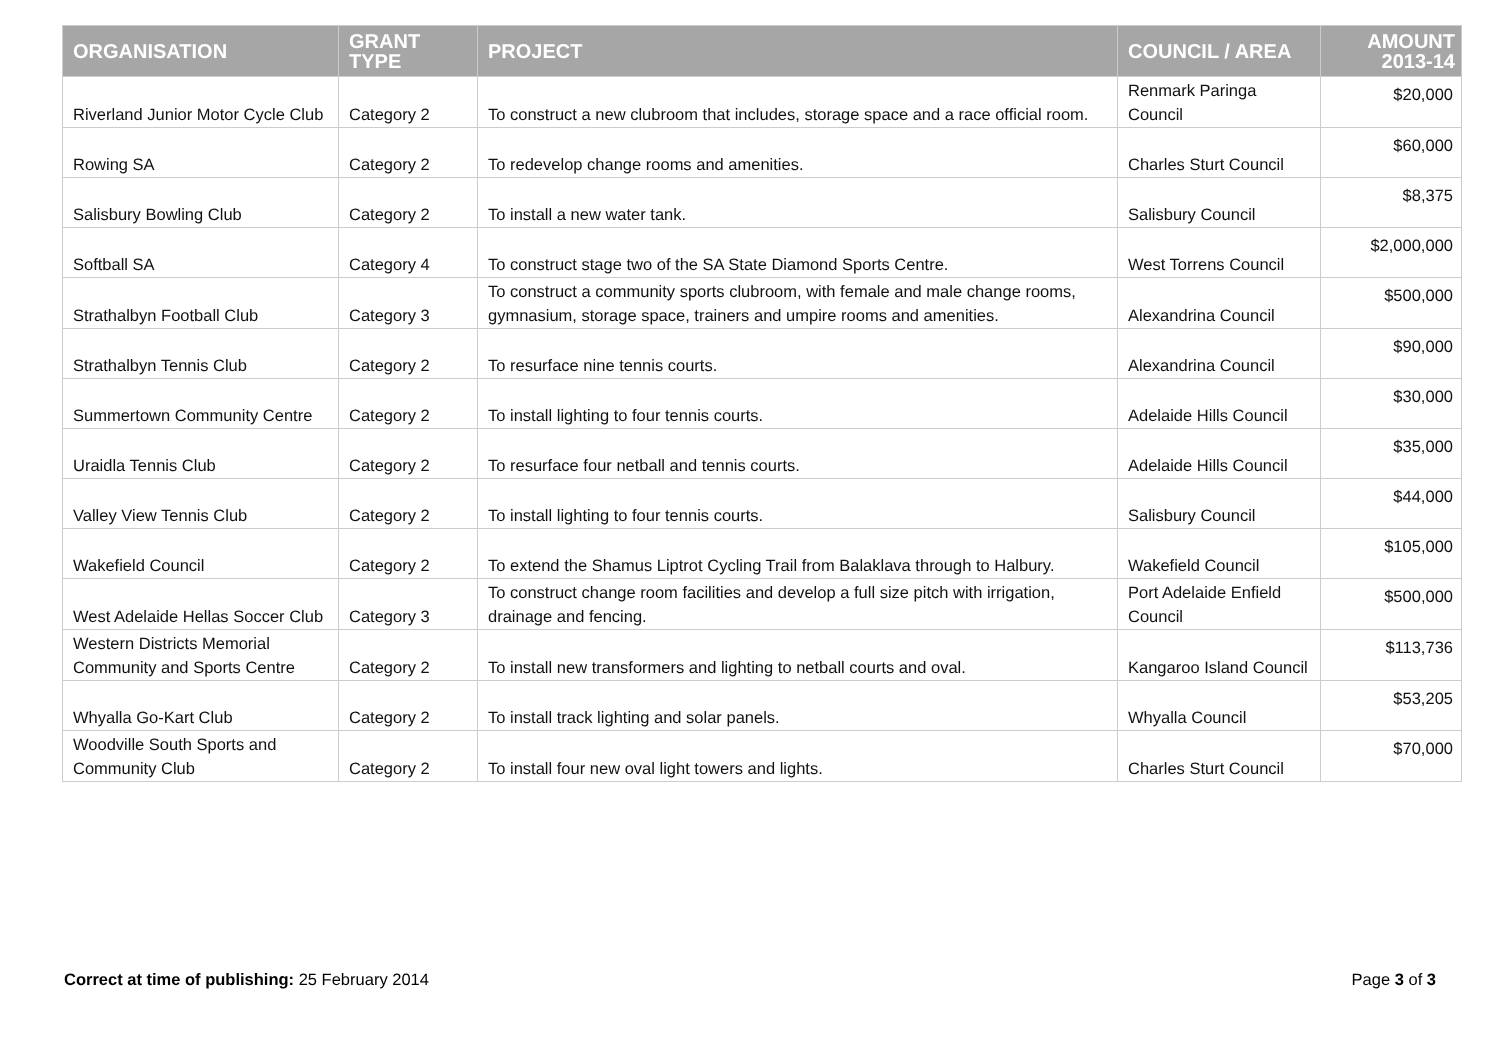| ORGANISATION | GRANT TYPE | PROJECT | COUNCIL / AREA | AMOUNT 2013-14 |
| --- | --- | --- | --- | --- |
| Riverland Junior Motor Cycle Club | Category 2 | To construct a new clubroom that includes, storage space and a race official room. | Renmark Paringa Council | $20,000 |
| Rowing SA | Category 2 | To redevelop change rooms and amenities. | Charles Sturt Council | $60,000 |
| Salisbury Bowling Club | Category 2 | To install a new water tank. | Salisbury Council | $8,375 |
| Softball SA | Category 4 | To construct stage two of the SA State Diamond Sports Centre. | West Torrens Council | $2,000,000 |
| Strathalbyn Football Club | Category 3 | To construct a community sports clubroom, with female and male change rooms, gymnasium, storage space, trainers and umpire rooms and amenities. | Alexandrina Council | $500,000 |
| Strathalbyn Tennis Club | Category 2 | To resurface nine tennis courts. | Alexandrina Council | $90,000 |
| Summertown Community Centre | Category 2 | To install lighting to four tennis courts. | Adelaide Hills Council | $30,000 |
| Uraidla Tennis Club | Category 2 | To resurface four netball and tennis courts. | Adelaide Hills Council | $35,000 |
| Valley View Tennis Club | Category 2 | To install lighting to four tennis courts. | Salisbury Council | $44,000 |
| Wakefield Council | Category 2 | To extend the Shamus Liptrot Cycling Trail from Balaklava through to Halbury. | Wakefield Council | $105,000 |
| West Adelaide Hellas Soccer Club | Category 3 | To construct change room facilities and develop a full size pitch with irrigation, drainage and fencing. | Port Adelaide Enfield Council | $500,000 |
| Western Districts Memorial Community and Sports Centre | Category 2 | To install new transformers and lighting to netball courts and oval. | Kangaroo Island Council | $113,736 |
| Whyalla Go-Kart Club | Category 2 | To install track lighting and solar panels. | Whyalla Council | $53,205 |
| Woodville South Sports and Community Club | Category 2 | To install four new oval light towers and lights. | Charles Sturt Council | $70,000 |
Correct at time of publishing: 25 February 2014
Page 3 of 3